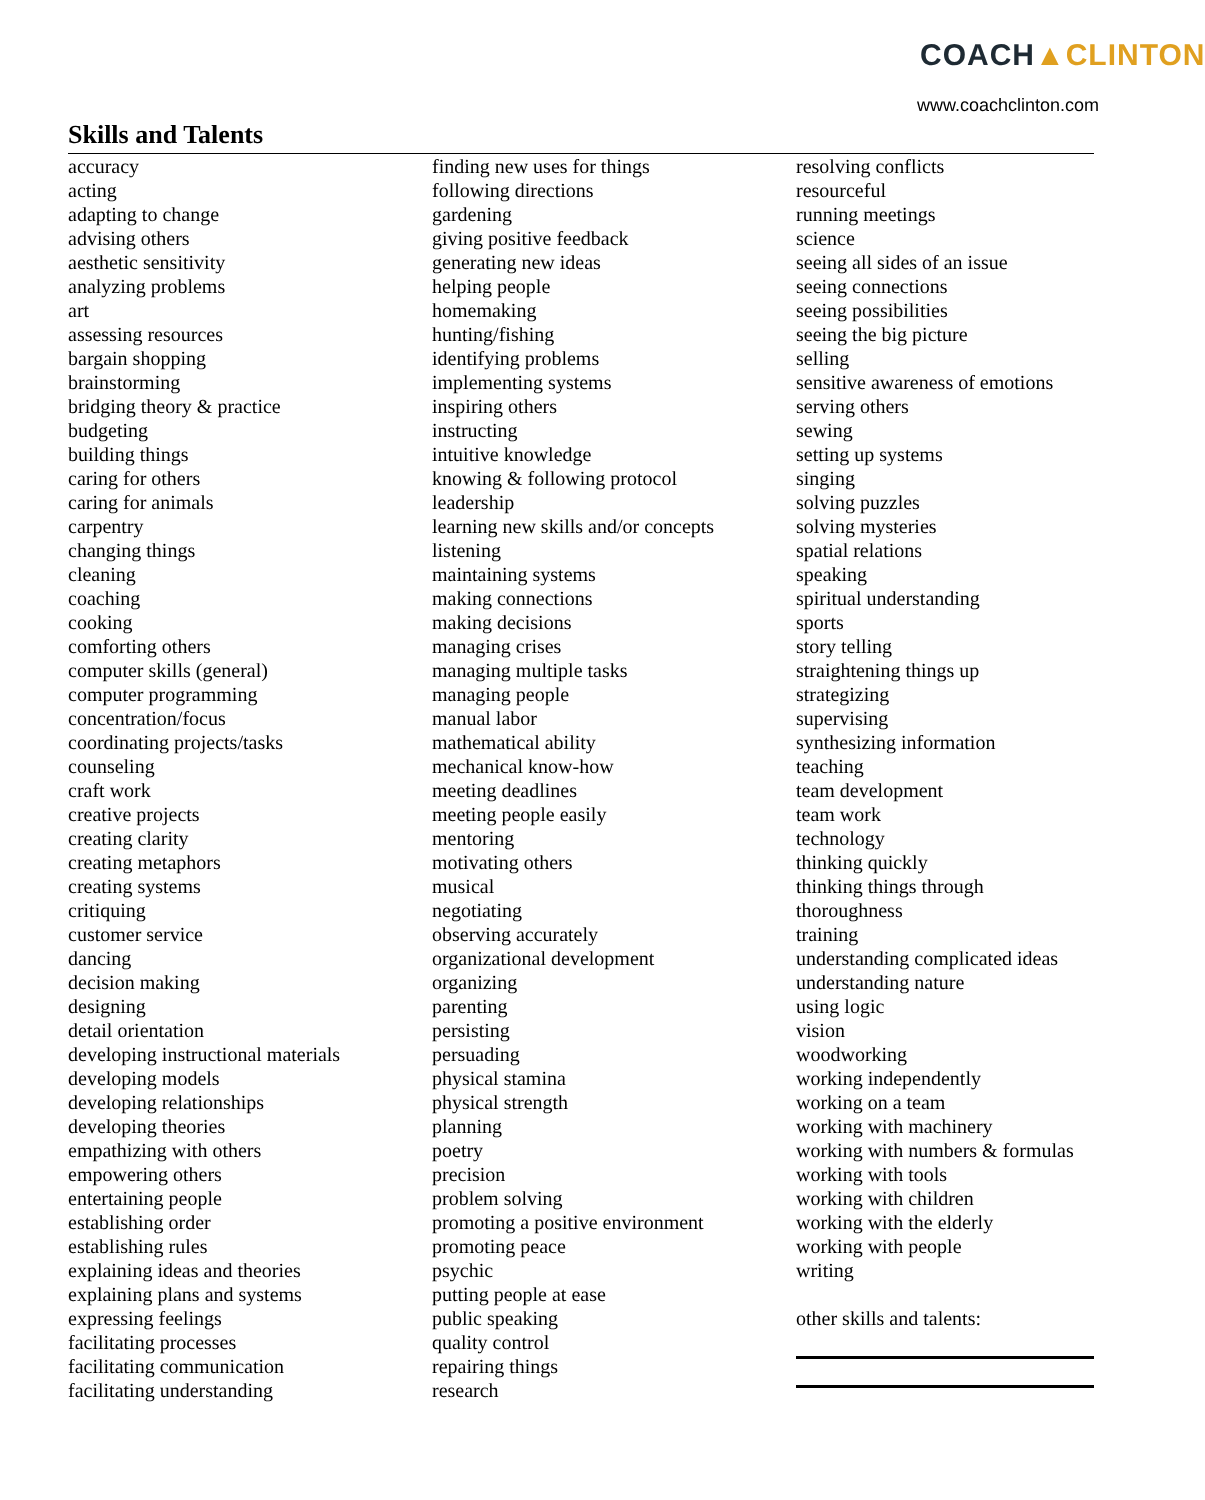COACH▲CLINTON
www.coachclinton.com
Skills and Talents
accuracy
acting
adapting to change
advising others
aesthetic sensitivity
analyzing problems
art
assessing resources
bargain shopping
brainstorming
bridging theory & practice
budgeting
building things
caring for others
caring for animals
carpentry
changing things
cleaning
coaching
cooking
comforting others
computer skills (general)
computer programming
concentration/focus
coordinating projects/tasks
counseling
craft work
creative projects
creating clarity
creating metaphors
creating systems
critiquing
customer service
dancing
decision making
designing
detail orientation
developing instructional materials
developing models
developing relationships
developing theories
empathizing with others
empowering others
entertaining people
establishing order
establishing rules
explaining ideas and theories
explaining plans and systems
expressing feelings
facilitating processes
facilitating communication
facilitating understanding
finding new uses for things
following directions
gardening
giving positive feedback
generating new ideas
helping people
homemaking
hunting/fishing
identifying problems
implementing systems
inspiring others
instructing
intuitive knowledge
knowing & following protocol
leadership
learning new skills and/or concepts
listening
maintaining systems
making connections
making decisions
managing crises
managing multiple tasks
managing people
manual labor
mathematical ability
mechanical know-how
meeting deadlines
meeting people easily
mentoring
motivating others
musical
negotiating
observing accurately
organizational development
organizing
parenting
persisting
persuading
physical stamina
physical strength
planning
poetry
precision
problem solving
promoting a positive environment
promoting peace
psychic
putting people at ease
public speaking
quality control
repairing things
research
resolving conflicts
resourceful
running meetings
science
seeing all sides of an issue
seeing connections
seeing possibilities
seeing the big picture
selling
sensitive awareness of emotions
serving others
sewing
setting up systems
singing
solving puzzles
solving mysteries
spatial relations
speaking
spiritual understanding
sports
story telling
straightening things up
strategizing
supervising
synthesizing information
teaching
team development
team work
technology
thinking quickly
thinking things through
thoroughness
training
understanding complicated ideas
understanding nature
using logic
vision
woodworking
working independently
working on a team
working with machinery
working with numbers & formulas
working with tools
working with children
working with the elderly
working with people
writing
other skills and talents: